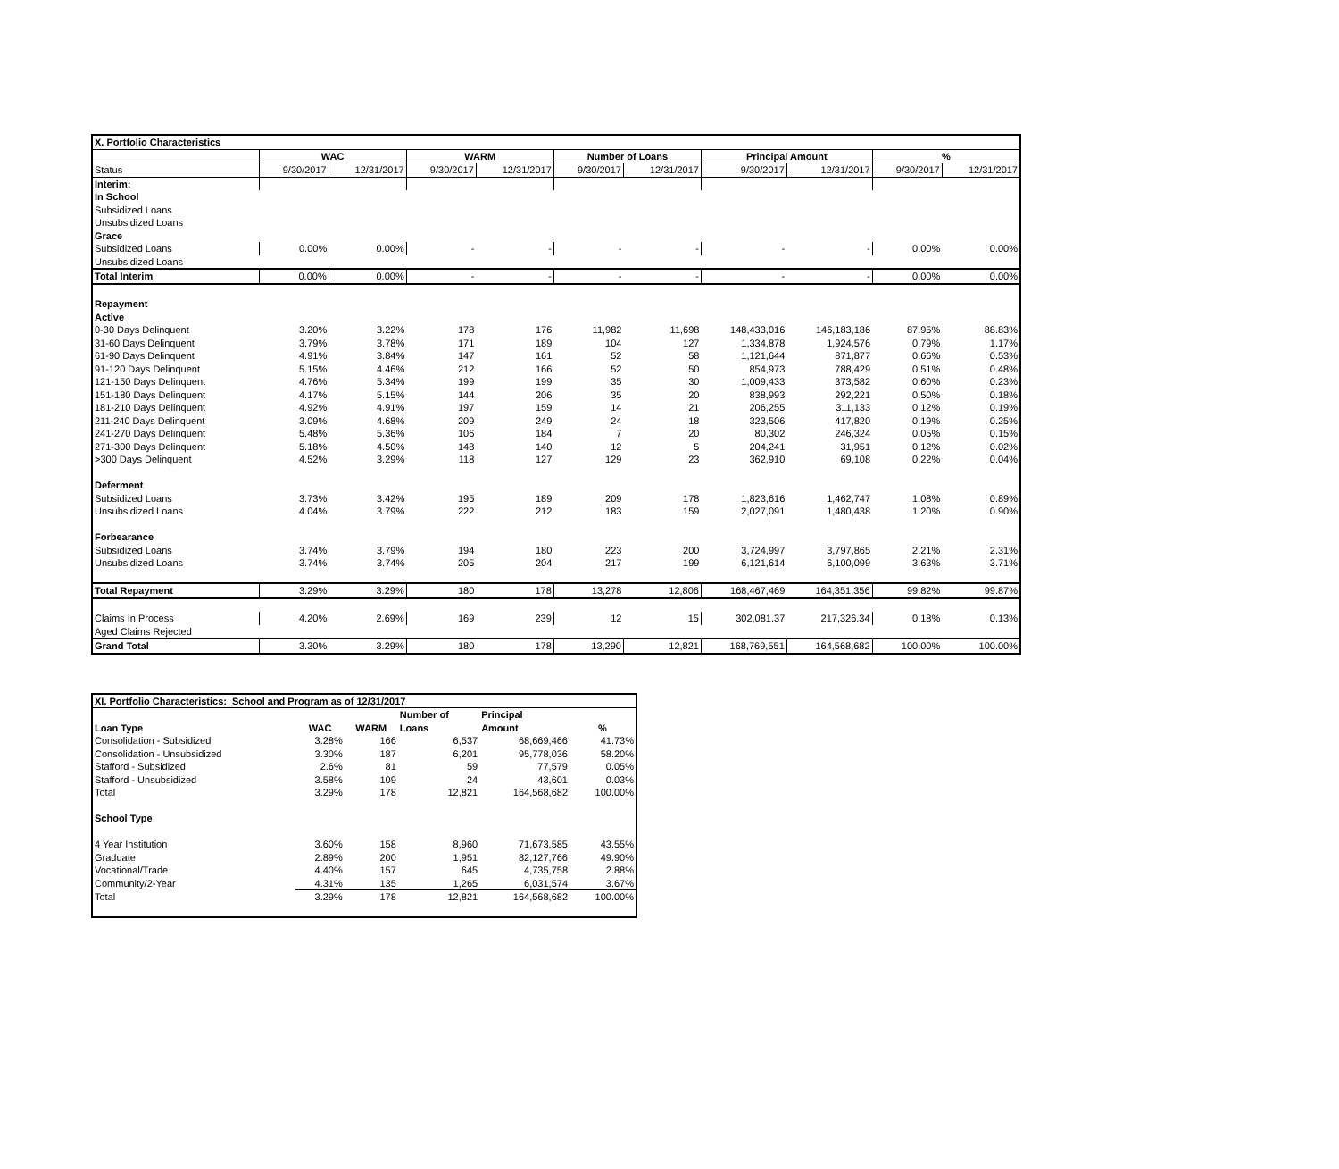| X. Portfolio Characteristics | | | | | | | | | | |
| | WAC | | WARM | | Number of Loans | | Principal Amount | | % | |
| Status | 9/30/2017 | 12/31/2017 | 9/30/2017 | 12/31/2017 | 9/30/2017 | 12/31/2017 | 9/30/2017 | 12/31/2017 | 9/30/2017 | 12/31/2017 |
| Interim: | | | | | | | | | | |
| In School | | | | | | | | | | |
| Subsidized Loans | | | | | | | | | | |
| Unsubsidized Loans | | | | | | | | | | |
| Grace | | | | | | | | | | |
| Subsidized Loans | 0.00% | 0.00% | - | - | - | - | - | - | 0.00% | 0.00% |
| Unsubsidized Loans | | | | | | | | | | |
| Total Interim | 0.00% | 0.00% | - | - | - | - | - | - | 0.00% | 0.00% |
| Repayment | | | | | | | | | | |
| Active | | | | | | | | | | |
| 0-30 Days Delinquent | 3.20% | 3.22% | 178 | 176 | 11,982 | 11,698 | 148,433,016 | 146,183,186 | 87.95% | 88.83% |
| 31-60 Days Delinquent | 3.79% | 3.78% | 171 | 189 | 104 | 127 | 1,334,878 | 1,924,576 | 0.79% | 1.17% |
| 61-90 Days Delinquent | 4.91% | 3.84% | 147 | 161 | 52 | 58 | 1,121,644 | 871,877 | 0.66% | 0.53% |
| 91-120 Days Delinquent | 5.15% | 4.46% | 212 | 166 | 52 | 50 | 854,973 | 788,429 | 0.51% | 0.48% |
| 121-150 Days Delinquent | 4.76% | 5.34% | 199 | 199 | 35 | 30 | 1,009,433 | 373,582 | 0.60% | 0.23% |
| 151-180 Days Delinquent | 4.17% | 5.15% | 144 | 206 | 35 | 20 | 838,993 | 292,221 | 0.50% | 0.18% |
| 181-210 Days Delinquent | 4.92% | 4.91% | 197 | 159 | 14 | 21 | 206,255 | 311,133 | 0.12% | 0.19% |
| 211-240 Days Delinquent | 3.09% | 4.68% | 209 | 249 | 24 | 18 | 323,506 | 417,820 | 0.19% | 0.25% |
| 241-270 Days Delinquent | 5.48% | 5.36% | 106 | 184 | 7 | 20 | 80,302 | 246,324 | 0.05% | 0.15% |
| 271-300 Days Delinquent | 5.18% | 4.50% | 148 | 140 | 12 | 5 | 204,241 | 31,951 | 0.12% | 0.02% |
| >300 Days Delinquent | 4.52% | 3.29% | 118 | 127 | 129 | 23 | 362,910 | 69,108 | 0.22% | 0.04% |
| Deferment | | | | | | | | | | |
| Subsidized Loans | 3.73% | 3.42% | 195 | 189 | 209 | 178 | 1,823,616 | 1,462,747 | 1.08% | 0.89% |
| Unsubsidized Loans | 4.04% | 3.79% | 222 | 212 | 183 | 159 | 2,027,091 | 1,480,438 | 1.20% | 0.90% |
| Forbearance | | | | | | | | | | |
| Subsidized Loans | 3.74% | 3.79% | 194 | 180 | 223 | 200 | 3,724,997 | 3,797,865 | 2.21% | 2.31% |
| Unsubsidized Loans | 3.74% | 3.74% | 205 | 204 | 217 | 199 | 6,121,614 | 6,100,099 | 3.63% | 3.71% |
| Total Repayment | 3.29% | 3.29% | 180 | 178 | 13,278 | 12,806 | 168,467,469 | 164,351,356 | 99.82% | 99.87% |
| Claims In Process | 4.20% | 2.69% | 169 | 239 | 12 | 15 | 302,081.37 | 217,326.34 | 0.18% | 0.13% |
| Aged Claims Rejected | | | | | | | | | | |
| Grand Total | 3.30% | 3.29% | 180 | 178 | 13,290 | 12,821 | 168,769,551 | 164,568,682 | 100.00% | 100.00% |
| XI. Portfolio Characteristics: School and Program as of 12/31/2017 | | | | | |
| | | | Number of | Principal | |
| Loan Type | WAC | WARM | Loans | Amount | % |
| Consolidation - Subsidized | 3.28% | 166 | 6,537 | 68,669,466 | 41.73% |
| Consolidation - Unsubsidized | 3.30% | 187 | 6,201 | 95,778,036 | 58.20% |
| Stafford - Subsidized | 2.6% | 81 | 59 | 77,579 | 0.05% |
| Stafford - Unsubsidized | 3.58% | 109 | 24 | 43,601 | 0.03% |
| Total | 3.29% | 178 | 12,821 | 164,568,682 | 100.00% |
| School Type | | | | | |
| 4 Year Institution | 3.60% | 158 | 8,960 | 71,673,585 | 43.55% |
| Graduate | 2.89% | 200 | 1,951 | 82,127,766 | 49.90% |
| Vocational/Trade | 4.40% | 157 | 645 | 4,735,758 | 2.88% |
| Community/2-Year | 4.31% | 135 | 1,265 | 6,031,574 | 3.67% |
| Total | 3.29% | 178 | 12,821 | 164,568,682 | 100.00% |